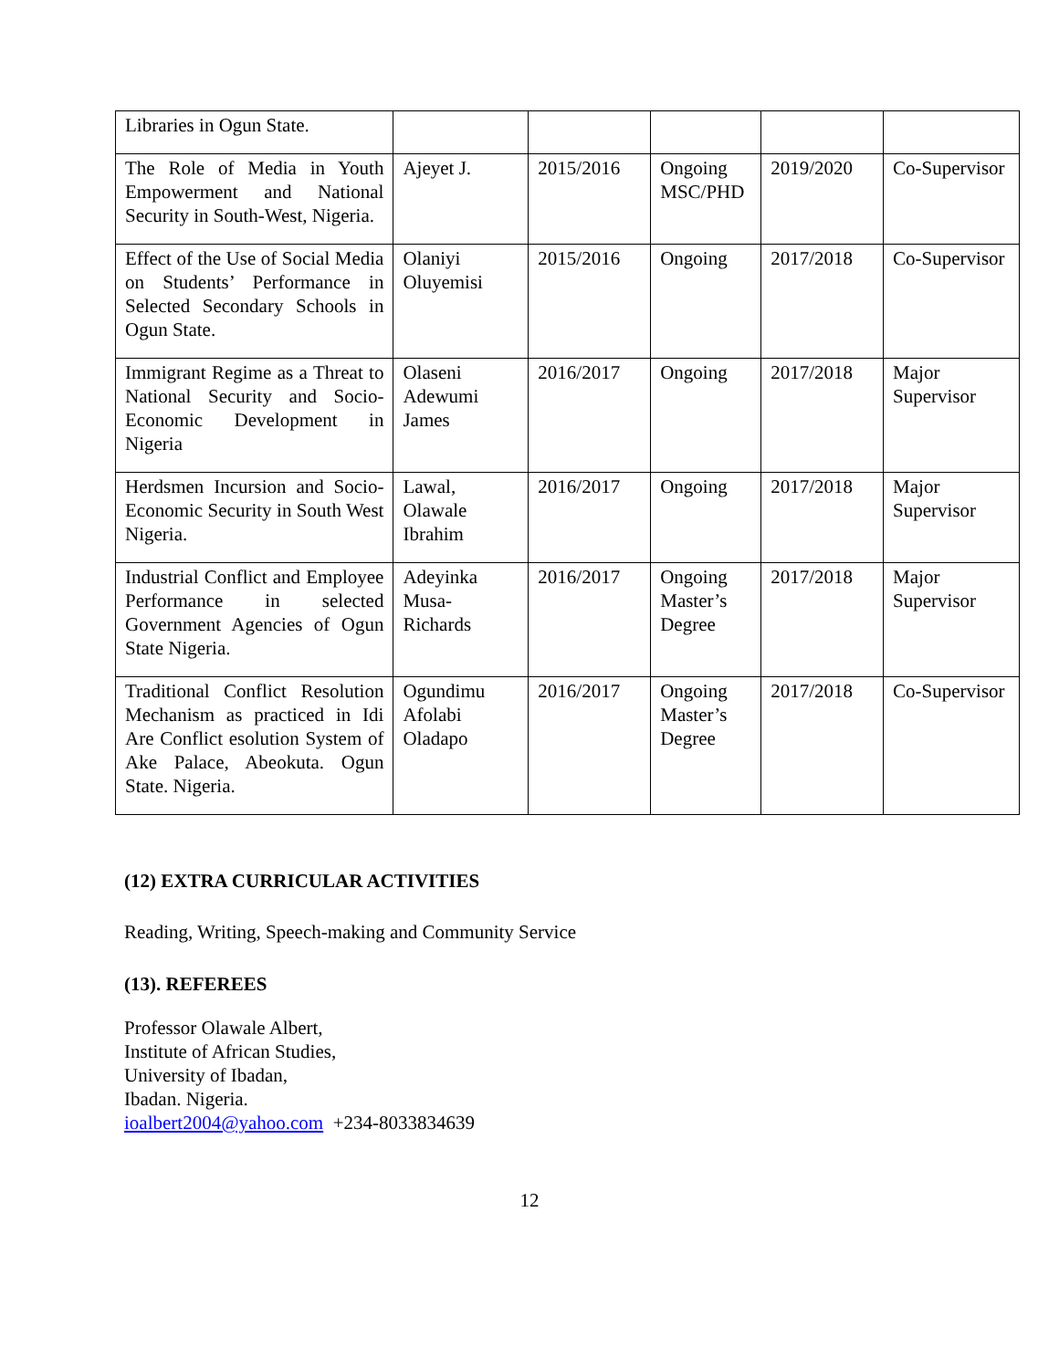| Libraries in Ogun State. | | | | | |
| The Role of Media in Youth Empowerment and National Security in South-West, Nigeria. | Ajeyet J. | 2015/2016 | Ongoing MSC/PHD | 2019/2020 | Co-Supervisor |
| Effect of the Use of Social Media on Students’ Performance in Selected Secondary Schools in Ogun State. | Olaniyi Oluyemisi | 2015/2016 | Ongoing | 2017/2018 | Co-Supervisor |
| Immigrant Regime as a Threat to National Security and Socio-Economic Development in Nigeria | Olaseni Adewumi James | 2016/2017 | Ongoing | 2017/2018 | Major Supervisor |
| Herdsmen Incursion and Socio- Economic Security in South West Nigeria. | Lawal, Olawale Ibrahim | 2016/2017 | Ongoing | 2017/2018 | Major Supervisor |
| Industrial Conflict and Employee Performance in selected Government Agencies of Ogun State Nigeria. | Adeyinka Musa-Richards | 2016/2017 | Ongoing Master’s Degree | 2017/2018 | Major Supervisor |
| Traditional Conflict Resolution Mechanism as practiced in Idi Are Conflict esolution System of Ake Palace, Abeokuta. Ogun State. Nigeria. | Ogundimu Afolabi Oladapo | 2016/2017 | Ongoing Master’s Degree | 2017/2018 | Co-Supervisor |
(12) EXTRA CURRICULAR ACTIVITIES
Reading, Writing, Speech-making and Community Service
(13). REFEREES
Professor Olawale Albert,
Institute of African Studies,
University of Ibadan,
Ibadan. Nigeria.
ioalbert2004@yahoo.com +234-8033834639
12